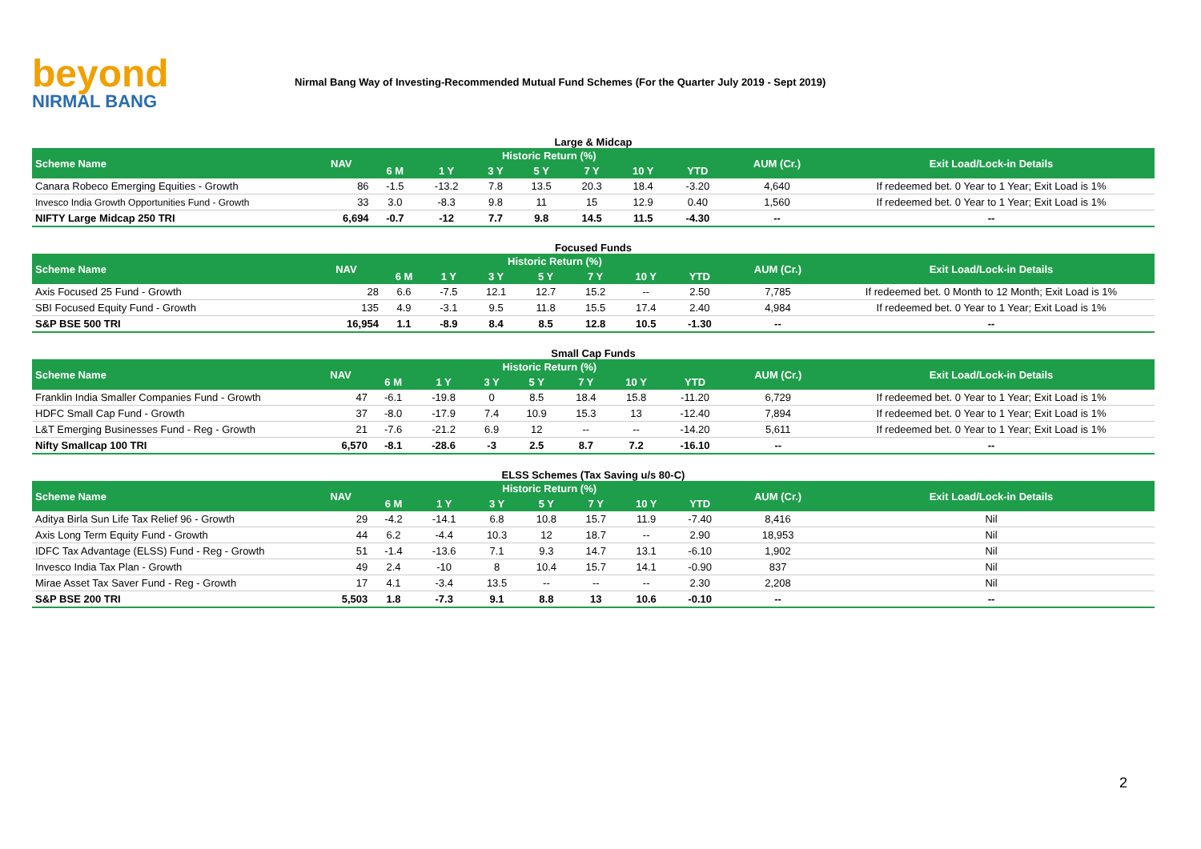beyond
NIRMAL BANG
Nirmal Bang Way of Investing-Recommended Mutual Fund Schemes (For the Quarter July 2019 - Sept 2019)
Large & Midcap
| Scheme Name | NAV | Historic Return (%) | | | | | | | AUM (Cr.) | Exit Load/Lock-in Details |
| --- | --- | --- | --- | --- | --- | --- | --- | --- | --- | --- |
| | | 6 M | 1 Y | 3 Y | 5 Y | 7 Y | 10 Y | YTD | | |
| Canara Robeco Emerging Equities - Growth | 86 | -1.5 | -13.2 | 7.8 | 13.5 | 20.3 | 18.4 | -3.20 | 4,640 | If redeemed bet. 0 Year to 1 Year; Exit Load is 1% |
| Invesco India Growth Opportunities Fund - Growth | 33 | 3.0 | -8.3 | 9.8 | 11 | 15 | 12.9 | 0.40 | 1,560 | If redeemed bet. 0 Year to 1 Year; Exit Load is 1% |
| NIFTY Large Midcap 250 TRI | 6,694 | -0.7 | -12 | 7.7 | 9.8 | 14.5 | 11.5 | -4.30 | -- | -- |
Focused Funds
| Scheme Name | NAV | Historic Return (%) | | | | | | | AUM (Cr.) | Exit Load/Lock-in Details |
| --- | --- | --- | --- | --- | --- | --- | --- | --- | --- | --- |
| | | 6 M | 1 Y | 3 Y | 5 Y | 7 Y | 10 Y | YTD | | |
| Axis Focused 25 Fund - Growth | 28 | 6.6 | -7.5 | 12.1 | 12.7 | 15.2 | -- | 2.50 | 7,785 | If redeemed bet. 0 Month to 12 Month; Exit Load is 1% |
| SBI Focused Equity Fund - Growth | 135 | 4.9 | -3.1 | 9.5 | 11.8 | 15.5 | 17.4 | 2.40 | 4,984 | If redeemed bet. 0 Year to 1 Year; Exit Load is 1% |
| S&P BSE 500 TRI | 16,954 | 1.1 | -8.9 | 8.4 | 8.5 | 12.8 | 10.5 | -1.30 | -- | -- |
Small Cap Funds
| Scheme Name | NAV | Historic Return (%) | | | | | | | AUM (Cr.) | Exit Load/Lock-in Details |
| --- | --- | --- | --- | --- | --- | --- | --- | --- | --- | --- |
| | | 6 M | 1 Y | 3 Y | 5 Y | 7 Y | 10 Y | YTD | | |
| Franklin India Smaller Companies Fund - Growth | 47 | -6.1 | -19.8 | 0 | 8.5 | 18.4 | 15.8 | -11.20 | 6,729 | If redeemed bet. 0 Year to 1 Year; Exit Load is 1% |
| HDFC Small Cap Fund - Growth | 37 | -8.0 | -17.9 | 7.4 | 10.9 | 15.3 | 13 | -12.40 | 7,894 | If redeemed bet. 0 Year to 1 Year; Exit Load is 1% |
| L&T Emerging Businesses Fund - Reg - Growth | 21 | -7.6 | -21.2 | 6.9 | 12 | -- | -- | -14.20 | 5,611 | If redeemed bet. 0 Year to 1 Year; Exit Load is 1% |
| Nifty Smallcap 100 TRI | 6,570 | -8.1 | -28.6 | -3 | 2.5 | 8.7 | 7.2 | -16.10 | -- | -- |
ELSS Schemes (Tax Saving u/s 80-C)
| Scheme Name | NAV | Historic Return (%) | | | | | | | AUM (Cr.) | Exit Load/Lock-in Details |
| --- | --- | --- | --- | --- | --- | --- | --- | --- | --- | --- |
| | | 6 M | 1 Y | 3 Y | 5 Y | 7 Y | 10 Y | YTD | | |
| Aditya Birla Sun Life Tax Relief 96 - Growth | 29 | -4.2 | -14.1 | 6.8 | 10.8 | 15.7 | 11.9 | -7.40 | 8,416 | Nil |
| Axis Long Term Equity Fund - Growth | 44 | 6.2 | -4.4 | 10.3 | 12 | 18.7 | -- | 2.90 | 18,953 | Nil |
| IDFC Tax Advantage (ELSS) Fund - Reg - Growth | 51 | -1.4 | -13.6 | 7.1 | 9.3 | 14.7 | 13.1 | -6.10 | 1,902 | Nil |
| Invesco India Tax Plan - Growth | 49 | 2.4 | -10 | 8 | 10.4 | 15.7 | 14.1 | -0.90 | 837 | Nil |
| Mirae Asset Tax Saver Fund - Reg - Growth | 17 | 4.1 | -3.4 | 13.5 | -- | -- | -- | 2.30 | 2,208 | Nil |
| S&P BSE 200 TRI | 5,503 | 1.8 | -7.3 | 9.1 | 8.8 | 13 | 10.6 | -0.10 | -- | -- |
2